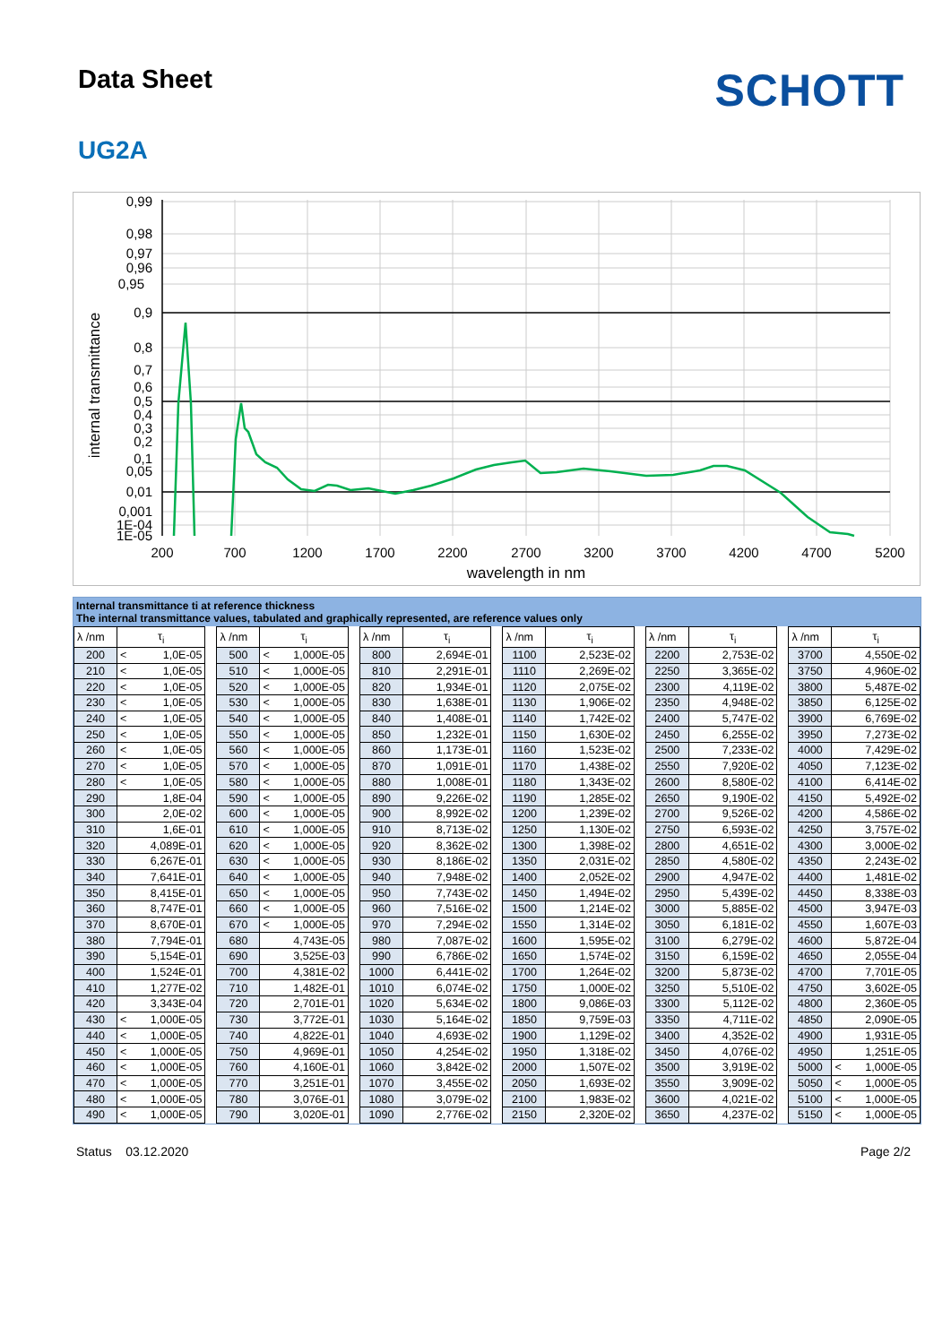Data Sheet
SCHOTT
UG2A
0,99
0,98
0,97
0,96
0,95
0,9
0,8
0,7
0,6
0,5
0,4
0,3
0,2
0,1
0,05
0,01
0,001
1E-04
1E-05
200
700
1200
1700
2200
2700
3200
3700
4200
4700
5200
wavelength in nm
internal transmittance
Internal transmittance ti at reference thickness
The internal transmittance values, tabulated and graphically represented, are reference values only
| λ /nm | τ<sub>i</sub> | | | λ /nm | τ<sub>i</sub> | | | λ /nm | τ<sub>i</sub> | | | λ /nm | τ<sub>i</sub> | | | λ /nm | τ<sub>i</sub> | | | λ /nm | τ<sub>i</sub> | |
| 200 | < | 1,0E-05 | | 500 | < | 1,000E-05 | | 800 | | 2,694E-01 | | 1100 | | 2,523E-02 | | 2200 | | 2,753E-02 | | 3700 | | 4,550E-02 |
| 210 | < | 1,0E-05 | | 510 | < | 1,000E-05 | | 810 | | 2,291E-01 | | 1110 | | 2,269E-02 | | 2250 | | 3,365E-02 | | 3750 | | 4,960E-02 |
| 220 | < | 1,0E-05 | | 520 | < | 1,000E-05 | | 820 | | 1,934E-01 | | 1120 | | 2,075E-02 | | 2300 | | 4,119E-02 | | 3800 | | 5,487E-02 |
| 230 | < | 1,0E-05 | | 530 | < | 1,000E-05 | | 830 | | 1,638E-01 | | 1130 | | 1,906E-02 | | 2350 | | 4,948E-02 | | 3850 | | 6,125E-02 |
| 240 | < | 1,0E-05 | | 540 | < | 1,000E-05 | | 840 | | 1,408E-01 | | 1140 | | 1,742E-02 | | 2400 | | 5,747E-02 | | 3900 | | 6,769E-02 |
| 250 | < | 1,0E-05 | | 550 | < | 1,000E-05 | | 850 | | 1,232E-01 | | 1150 | | 1,630E-02 | | 2450 | | 6,255E-02 | | 3950 | | 7,273E-02 |
| 260 | < | 1,0E-05 | | 560 | < | 1,000E-05 | | 860 | | 1,173E-01 | | 1160 | | 1,523E-02 | | 2500 | | 7,233E-02 | | 4000 | | 7,429E-02 |
| 270 | < | 1,0E-05 | | 570 | < | 1,000E-05 | | 870 | | 1,091E-01 | | 1170 | | 1,438E-02 | | 2550 | | 7,920E-02 | | 4050 | | 7,123E-02 |
| 280 | < | 1,0E-05 | | 580 | < | 1,000E-05 | | 880 | | 1,008E-01 | | 1180 | | 1,343E-02 | | 2600 | | 8,580E-02 | | 4100 | | 6,414E-02 |
| 290 | | 1,8E-04 | | 590 | < | 1,000E-05 | | 890 | | 9,226E-02 | | 1190 | | 1,285E-02 | | 2650 | | 9,190E-02 | | 4150 | | 5,492E-02 |
| 300 | | 2,0E-02 | | 600 | < | 1,000E-05 | | 900 | | 8,992E-02 | | 1200 | | 1,239E-02 | | 2700 | | 9,526E-02 | | 4200 | | 4,586E-02 |
| 310 | | 1,6E-01 | | 610 | < | 1,000E-05 | | 910 | | 8,713E-02 | | 1250 | | 1,130E-02 | | 2750 | | 6,593E-02 | | 4250 | | 3,757E-02 |
| 320 | | 4,089E-01 | | 620 | < | 1,000E-05 | | 920 | | 8,362E-02 | | 1300 | | 1,398E-02 | | 2800 | | 4,651E-02 | | 4300 | | 3,000E-02 |
| 330 | | 6,267E-01 | | 630 | < | 1,000E-05 | | 930 | | 8,186E-02 | | 1350 | | 2,031E-02 | | 2850 | | 4,580E-02 | | 4350 | | 2,243E-02 |
| 340 | | 7,641E-01 | | 640 | < | 1,000E-05 | | 940 | | 7,948E-02 | | 1400 | | 2,052E-02 | | 2900 | | 4,947E-02 | | 4400 | | 1,481E-02 |
| 350 | | 8,415E-01 | | 650 | < | 1,000E-05 | | 950 | | 7,743E-02 | | 1450 | | 1,494E-02 | | 2950 | | 5,439E-02 | | 4450 | | 8,338E-03 |
| 360 | | 8,747E-01 | | 660 | < | 1,000E-05 | | 960 | | 7,516E-02 | | 1500 | | 1,214E-02 | | 3000 | | 5,885E-02 | | 4500 | | 3,947E-03 |
| 370 | | 8,670E-01 | | 670 | < | 1,000E-05 | | 970 | | 7,294E-02 | | 1550 | | 1,314E-02 | | 3050 | | 6,181E-02 | | 4550 | | 1,607E-03 |
| 380 | | 7,794E-01 | | 680 | | 4,743E-05 | | 980 | | 7,087E-02 | | 1600 | | 1,595E-02 | | 3100 | | 6,279E-02 | | 4600 | | 5,872E-04 |
| 390 | | 5,154E-01 | | 690 | | 3,525E-03 | | 990 | | 6,786E-02 | | 1650 | | 1,574E-02 | | 3150 | | 6,159E-02 | | 4650 | | 2,055E-04 |
| 400 | | 1,524E-01 | | 700 | | 4,381E-02 | | 1000 | | 6,441E-02 | | 1700 | | 1,264E-02 | | 3200 | | 5,873E-02 | | 4700 | | 7,701E-05 |
| 410 | | 1,277E-02 | | 710 | | 1,482E-01 | | 1010 | | 6,074E-02 | | 1750 | | 1,000E-02 | | 3250 | | 5,510E-02 | | 4750 | | 3,602E-05 |
| 420 | | 3,343E-04 | | 720 | | 2,701E-01 | | 1020 | | 5,634E-02 | | 1800 | | 9,086E-03 | | 3300 | | 5,112E-02 | | 4800 | | 2,360E-05 |
| 430 | < | 1,000E-05 | | 730 | | 3,772E-01 | | 1030 | | 5,164E-02 | | 1850 | | 9,759E-03 | | 3350 | | 4,711E-02 | | 4850 | | 2,090E-05 |
| 440 | < | 1,000E-05 | | 740 | | 4,822E-01 | | 1040 | | 4,693E-02 | | 1900 | | 1,129E-02 | | 3400 | | 4,352E-02 | | 4900 | | 1,931E-05 |
| 450 | < | 1,000E-05 | | 750 | | 4,969E-01 | | 1050 | | 4,254E-02 | | 1950 | | 1,318E-02 | | 3450 | | 4,076E-02 | | 4950 | | 1,251E-05 |
| 460 | < | 1,000E-05 | | 760 | | 4,160E-01 | | 1060 | | 3,842E-02 | | 2000 | | 1,507E-02 | | 3500 | | 3,919E-02 | | 5000 | < | 1,000E-05 |
| 470 | < | 1,000E-05 | | 770 | | 3,251E-01 | | 1070 | | 3,455E-02 | | 2050 | | 1,693E-02 | | 3550 | | 3,909E-02 | | 5050 | < | 1,000E-05 |
| 480 | < | 1,000E-05 | | 780 | | 3,076E-01 | | 1080 | | 3,079E-02 | | 2100 | | 1,983E-02 | | 3600 | | 4,021E-02 | | 5100 | < | 1,000E-05 |
| 490 | < | 1,000E-05 | | 790 | | 3,020E-01 | | 1090 | | 2,776E-02 | | 2150 | | 2,320E-02 | | 3650 | | 4,237E-02 | | 5150 | < | 1,000E-05 |
Status 03.12.2020 Page 2/2